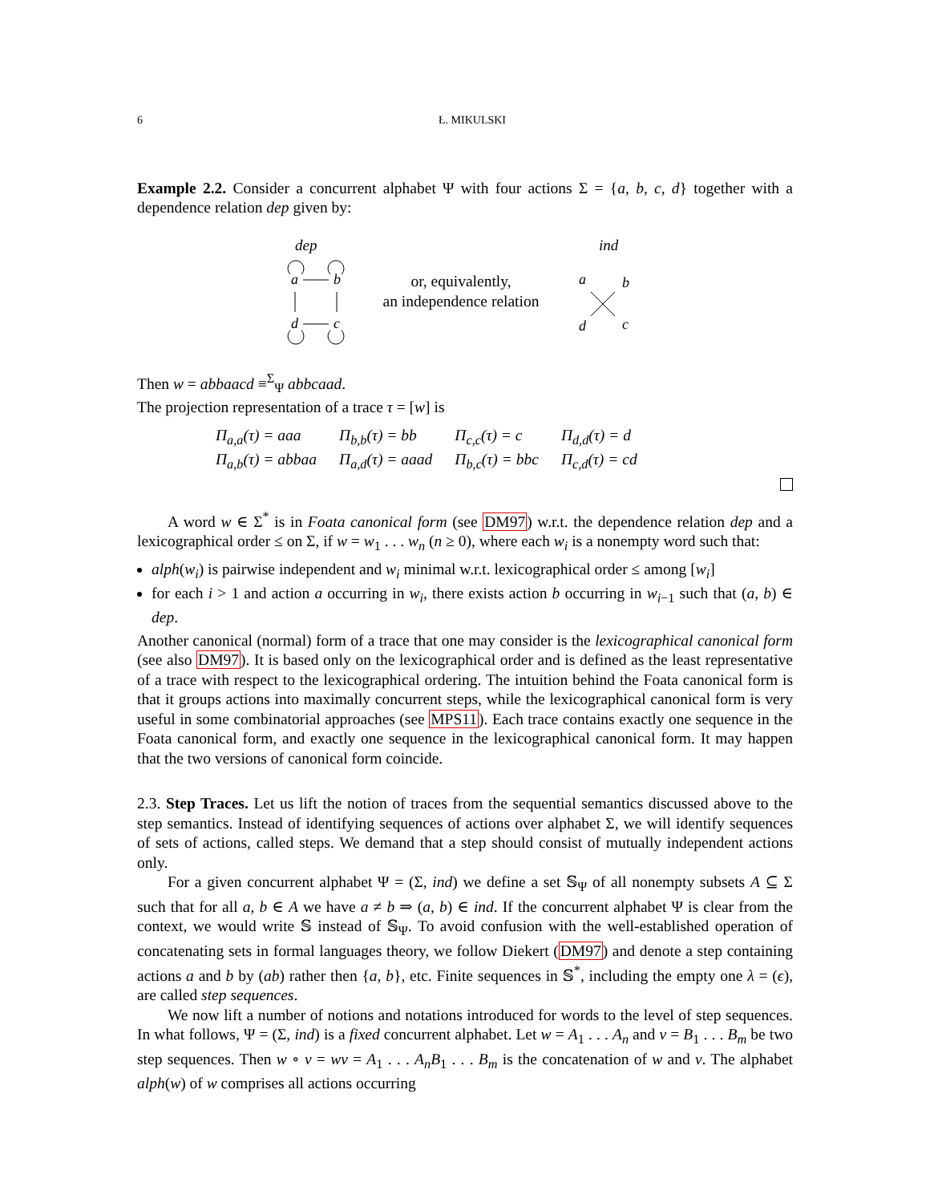6 Ł. MIKULSKI
Example 2.2. Consider a concurrent alphabet Ψ with four actions Σ = {a, b, c, d} together with a dependence relation dep given by:
dep
a
b
d
c
or, equivalently,
an independence relation
ind
a
b
d
c
Then w = abbaacd ≡<sup>Σ</sup><sub>Ψ</sub> abbcaad.
The projection representation of a trace τ = [w] is
| Π<sub>a,a</sub>(τ) = aaa | Π<sub>b,b</sub>(τ) = bb | Π<sub>c,c</sub>(τ) = c | Π<sub>d,d</sub>(τ) = d |
| Π<sub>a,b</sub>(τ) = abbaa | Π<sub>a,d</sub>(τ) = aaad | Π<sub>b,c</sub>(τ) = bbc | Π<sub>c,d</sub>(τ) = cd |
A word w ∈ Σ<sup>*</sup> is in Foata canonical form (see DM97) w.r.t. the dependence relation dep and a lexicographical order ≤ on Σ, if w = w<sub>1</sub> . . . w<sub>n</sub> (n ≥ 0), where each w<sub>i</sub> is a nonempty word such that:
alph(w<sub>i</sub>) is pairwise independent and w<sub>i</sub> minimal w.r.t. lexicographical order ≤ among [w<sub>i</sub>]
for each i > 1 and action a occurring in w<sub>i</sub>, there exists action b occurring in w<sub>i−1</sub> such that (a, b) ∈ dep.
Another canonical (normal) form of a trace that one may consider is the lexicographical canonical form (see also DM97). It is based only on the lexicographical order and is defined as the least representative of a trace with respect to the lexicographical ordering. The intuition behind the Foata canonical form is that it groups actions into maximally concurrent steps, while the lexicographical canonical form is very useful in some combinatorial approaches (see MPS11). Each trace contains exactly one sequence in the Foata canonical form, and exactly one sequence in the lexicographical canonical form. It may happen that the two versions of canonical form coincide.
2.3. Step Traces. Let us lift the notion of traces from the sequential semantics discussed above to the step semantics. Instead of identifying sequences of actions over alphabet Σ, we will identify sequences of sets of actions, called steps. We demand that a step should consist of mutually independent actions only.
For a given concurrent alphabet Ψ = (Σ, ind) we define a set 𝕊<sub>Ψ</sub> of all nonempty subsets A ⊆ Σ such that for all a, b ∈ A we have a ≠ b ⇒ (a, b) ∈ ind. If the concurrent alphabet Ψ is clear from the context, we would write 𝕊 instead of 𝕊<sub>Ψ</sub>. To avoid confusion with the well-established operation of concatenating sets in formal languages theory, we follow Diekert (DM97) and denote a step containing actions a and b by (ab) rather then {a, b}, etc. Finite sequences in 𝕊<sup>*</sup>, including the empty one λ = (ϵ), are called step sequences.
We now lift a number of notions and notations introduced for words to the level of step sequences. In what follows, Ψ = (Σ, ind) is a fixed concurrent alphabet. Let w = A<sub>1</sub> . . . A<sub>n</sub> and v = B<sub>1</sub> . . . B<sub>m</sub> be two step sequences. Then w ∘ v = wv = A<sub>1</sub> . . . A<sub>n</sub>B<sub>1</sub> . . . B<sub>m</sub> is the concatenation of w and v. The alphabet alph(w) of w comprises all actions occurring